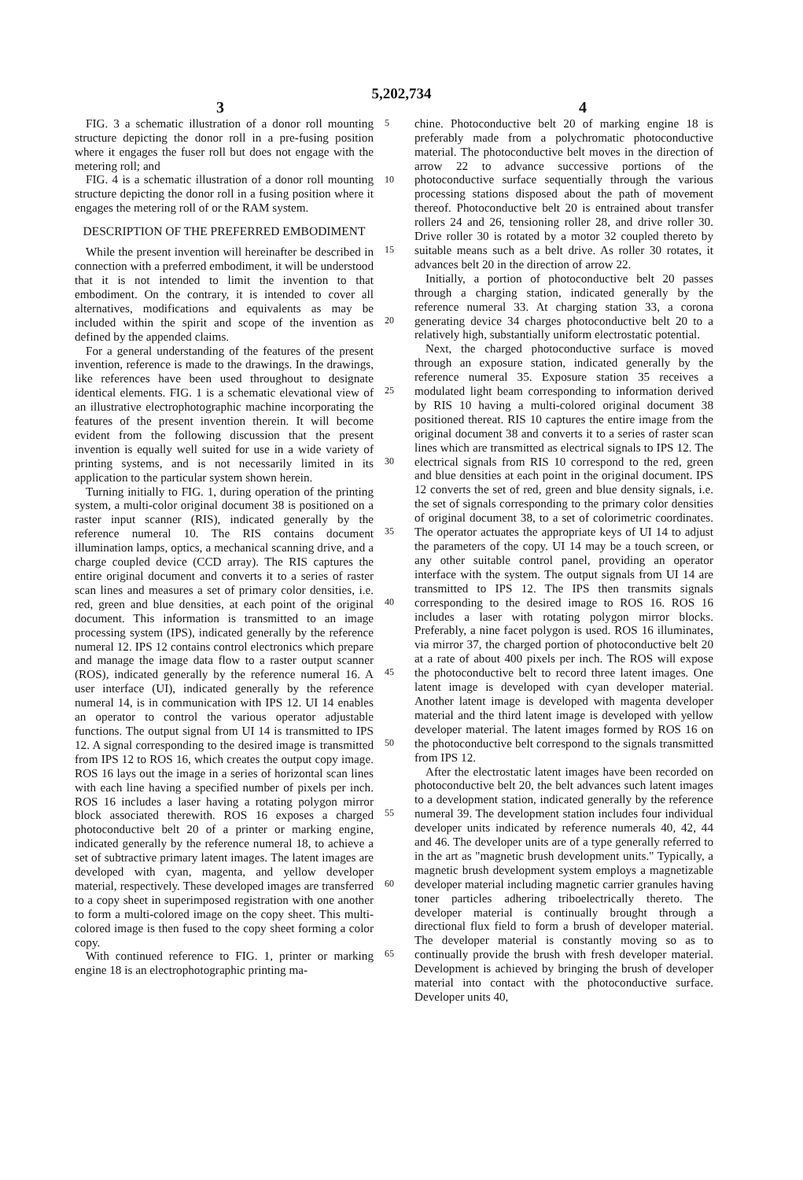5,202,734
3 4
FIG. 3 a schematic illustration of a donor roll mounting structure depicting the donor roll in a pre-fusing position where it engages the fuser roll but does not engage with the metering roll; and
FIG. 4 is a schematic illustration of a donor roll mounting structure depicting the donor roll in a fusing position where it engages the metering roll of or the RAM system.
DESCRIPTION OF THE PREFERRED EMBODIMENT
While the present invention will hereinafter be described in connection with a preferred embodiment, it will be understood that it is not intended to limit the invention to that embodiment. On the contrary, it is intended to cover all alternatives, modifications and equivalents as may be included within the spirit and scope of the invention as defined by the appended claims.
For a general understanding of the features of the present invention, reference is made to the drawings. In the drawings, like references have been used throughout to designate identical elements. FIG. 1 is a schematic elevational view of an illustrative electrophotographic machine incorporating the features of the present invention therein. It will become evident from the following discussion that the present invention is equally well suited for use in a wide variety of printing systems, and is not necessarily limited in its application to the particular system shown herein.
Turning initially to FIG. 1, during operation of the printing system, a multi-color original document 38 is positioned on a raster input scanner (RIS), indicated generally by the reference numeral 10. The RIS contains document illumination lamps, optics, a mechanical scanning drive, and a charge coupled device (CCD array). The RIS captures the entire original document and converts it to a series of raster scan lines and measures a set of primary color densities, i.e. red, green and blue densities, at each point of the original document. This information is transmitted to an image processing system (IPS), indicated generally by the reference numeral 12. IPS 12 contains control electronics which prepare and manage the image data flow to a raster output scanner (ROS), indicated generally by the reference numeral 16. A user interface (UI), indicated generally by the reference numeral 14, is in communication with IPS 12. UI 14 enables an operator to control the various operator adjustable functions. The output signal from UI 14 is transmitted to IPS 12. A signal corresponding to the desired image is transmitted from IPS 12 to ROS 16, which creates the output copy image. ROS 16 lays out the image in a series of horizontal scan lines with each line having a specified number of pixels per inch. ROS 16 includes a laser having a rotating polygon mirror block associated therewith. ROS 16 exposes a charged photoconductive belt 20 of a printer or marking engine, indicated generally by the reference numeral 18, to achieve a set of subtractive primary latent images. The latent images are developed with cyan, magenta, and yellow developer material, respectively. These developed images are transferred to a copy sheet in superimposed registration with one another to form a multi-colored image on the copy sheet. This multi-colored image is then fused to the copy sheet forming a color copy.
With continued reference to FIG. 1, printer or marking engine 18 is an electrophotographic printing ma-
5
10
15
20
25
30
35
40
45
50
55
60
65
chine. Photoconductive belt 20 of marking engine 18 is preferably made from a polychromatic photoconductive material. The photoconductive belt moves in the direction of arrow 22 to advance successive portions of the photoconductive surface sequentially through the various processing stations disposed about the path of movement thereof. Photoconductive belt 20 is entrained about transfer rollers 24 and 26, tensioning roller 28, and drive roller 30. Drive roller 30 is rotated by a motor 32 coupled thereto by suitable means such as a belt drive. As roller 30 rotates, it advances belt 20 in the direction of arrow 22.
Initially, a portion of photoconductive belt 20 passes through a charging station, indicated generally by the reference numeral 33. At charging station 33, a corona generating device 34 charges photoconductive belt 20 to a relatively high, substantially uniform electrostatic potential.
Next, the charged photoconductive surface is moved through an exposure station, indicated generally by the reference numeral 35. Exposure station 35 receives a modulated light beam corresponding to information derived by RIS 10 having a multi-colored original document 38 positioned thereat. RIS 10 captures the entire image from the original document 38 and converts it to a series of raster scan lines which are transmitted as electrical signals to IPS 12. The electrical signals from RIS 10 correspond to the red, green and blue densities at each point in the original document. IPS 12 converts the set of red, green and blue density signals, i.e. the set of signals corresponding to the primary color densities of original document 38, to a set of colorimetric coordinates. The operator actuates the appropriate keys of UI 14 to adjust the parameters of the copy. UI 14 may be a touch screen, or any other suitable control panel, providing an operator interface with the system. The output signals from UI 14 are transmitted to IPS 12. The IPS then transmits signals corresponding to the desired image to ROS 16. ROS 16 includes a laser with rotating polygon mirror blocks. Preferably, a nine facet polygon is used. ROS 16 illuminates, via mirror 37, the charged portion of photoconductive belt 20 at a rate of about 400 pixels per inch. The ROS will expose the photoconductive belt to record three latent images. One latent image is developed with cyan developer material. Another latent image is developed with magenta developer material and the third latent image is developed with yellow developer material. The latent images formed by ROS 16 on the photoconductive belt correspond to the signals transmitted from IPS 12.
After the electrostatic latent images have been recorded on photoconductive belt 20, the belt advances such latent images to a development station, indicated generally by the reference numeral 39. The development station includes four individual developer units indicated by reference numerals 40, 42, 44 and 46. The developer units are of a type generally referred to in the art as "magnetic brush development units." Typically, a magnetic brush development system employs a magnetizable developer material including magnetic carrier granules having toner particles adhering triboelectrically thereto. The developer material is continually brought through a directional flux field to form a brush of developer material. The developer material is constantly moving so as to continually provide the brush with fresh developer material. Development is achieved by bringing the brush of developer material into contact with the photoconductive surface. Developer units 40,